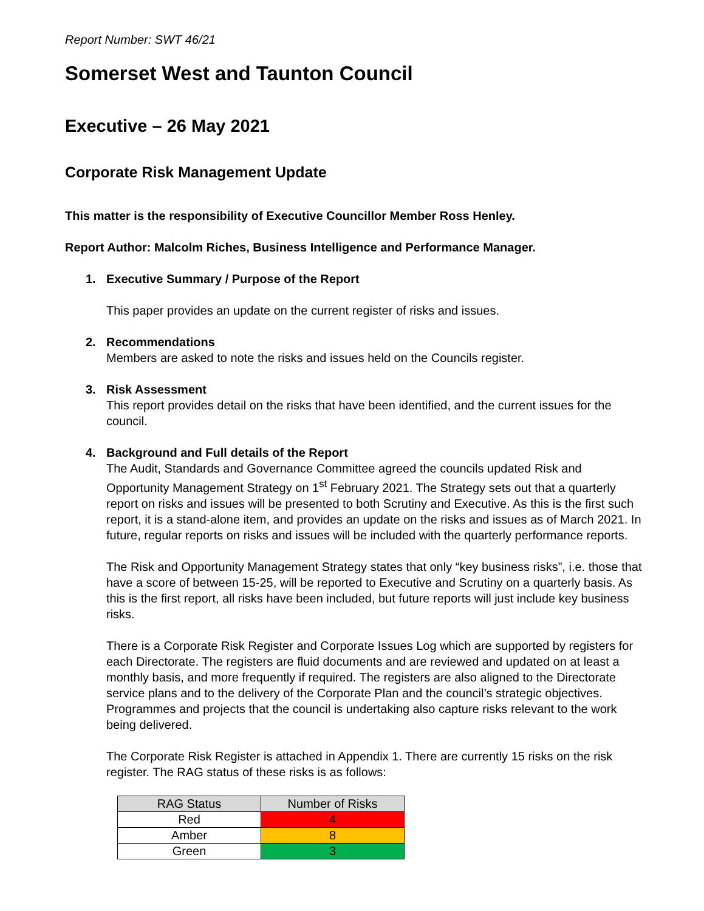Report Number: SWT 46/21
Somerset West and Taunton Council
Executive – 26 May 2021
Corporate Risk Management Update
This matter is the responsibility of Executive Councillor Member Ross Henley.
Report Author: Malcolm Riches, Business Intelligence and Performance Manager.
1. Executive Summary / Purpose of the Report
This paper provides an update on the current register of risks and issues.
2. Recommendations
Members are asked to note the risks and issues held on the Councils register.
3. Risk Assessment
This report provides detail on the risks that have been identified, and the current issues for the council.
4. Background and Full details of the Report
The Audit, Standards and Governance Committee agreed the councils updated Risk and Opportunity Management Strategy on 1<sup>st</sup> February 2021. The Strategy sets out that a quarterly report on risks and issues will be presented to both Scrutiny and Executive. As this is the first such report, it is a stand-alone item, and provides an update on the risks and issues as of March 2021. In future, regular reports on risks and issues will be included with the quarterly performance reports.
The Risk and Opportunity Management Strategy states that only “key business risks”, i.e. those that have a score of between 15-25, will be reported to Executive and Scrutiny on a quarterly basis. As this is the first report, all risks have been included, but future reports will just include key business risks.
There is a Corporate Risk Register and Corporate Issues Log which are supported by registers for each Directorate. The registers are fluid documents and are reviewed and updated on at least a monthly basis, and more frequently if required. The registers are also aligned to the Directorate service plans and to the delivery of the Corporate Plan and the council’s strategic objectives. Programmes and projects that the council is undertaking also capture risks relevant to the work being delivered.
The Corporate Risk Register is attached in Appendix 1. There are currently 15 risks on the risk register. The RAG status of these risks is as follows:
| RAG Status | Number of Risks |
| --- | --- |
| Red | 4 |
| Amber | 8 |
| Green | 3 |